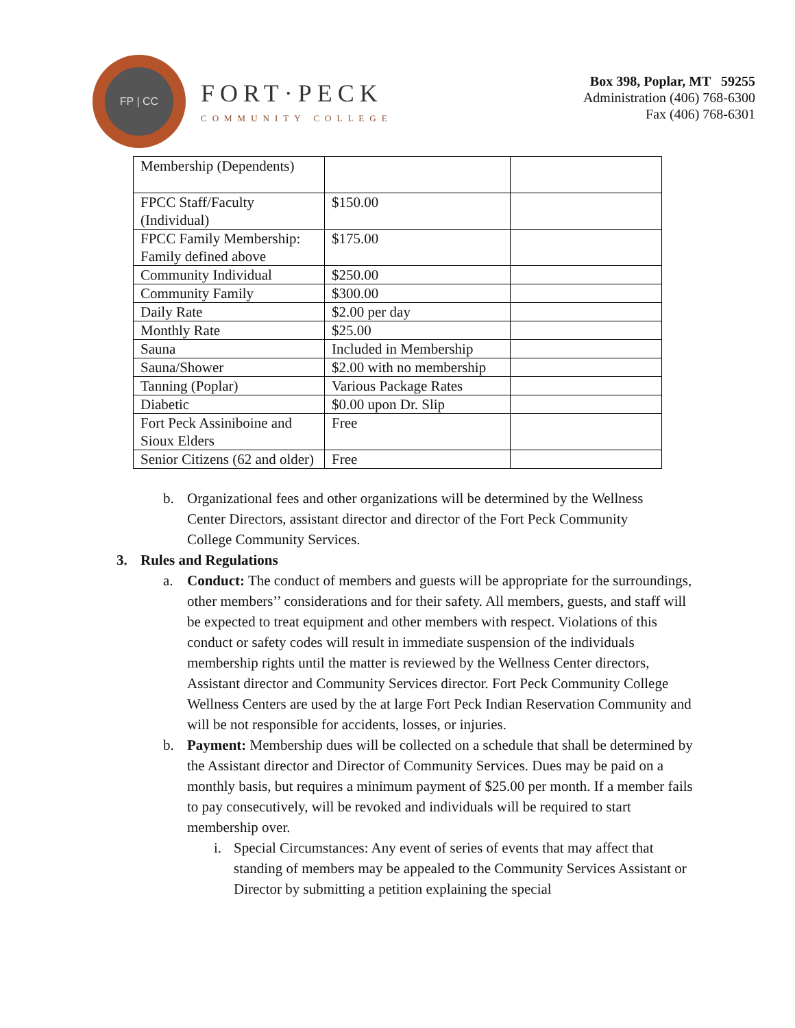FP | CC
FORT·PECK
COMMUNITY COLLEGE
Box 398, Poplar, MT 59255
Administration (406) 768-6300
Fax (406) 768-6301
| Membership (Dependents) | | |
| FPCC Staff/Faculty (Individual) | $150.00 | |
| FPCC Family Membership: Family defined above | $175.00 | |
| Community Individual | $250.00 | |
| Community Family | $300.00 | |
| Daily Rate | $2.00 per day | |
| Monthly Rate | $25.00 | |
| Sauna | Included in Membership | |
| Sauna/Shower | $2.00 with no membership | |
| Tanning (Poplar) | Various Package Rates | |
| Diabetic | $0.00 upon Dr. Slip | |
| Fort Peck Assiniboine and Sioux Elders | Free | |
| Senior Citizens (62 and older) | Free | |
b. Organizational fees and other organizations will be determined by the Wellness Center Directors, assistant director and director of the Fort Peck Community College Community Services.
3. Rules and Regulations
a. Conduct: The conduct of members and guests will be appropriate for the surroundings, other members’’ considerations and for their safety. All members, guests, and staff will be expected to treat equipment and other members with respect. Violations of this conduct or safety codes will result in immediate suspension of the individuals membership rights until the matter is reviewed by the Wellness Center directors, Assistant director and Community Services director. Fort Peck Community College Wellness Centers are used by the at large Fort Peck Indian Reservation Community and will be not responsible for accidents, losses, or injuries.
b. Payment: Membership dues will be collected on a schedule that shall be determined by the Assistant director and Director of Community Services. Dues may be paid on a monthly basis, but requires a minimum payment of $25.00 per month. If a member fails to pay consecutively, will be revoked and individuals will be required to start membership over.
i. Special Circumstances: Any event of series of events that may affect that standing of members may be appealed to the Community Services Assistant or Director by submitting a petition explaining the special